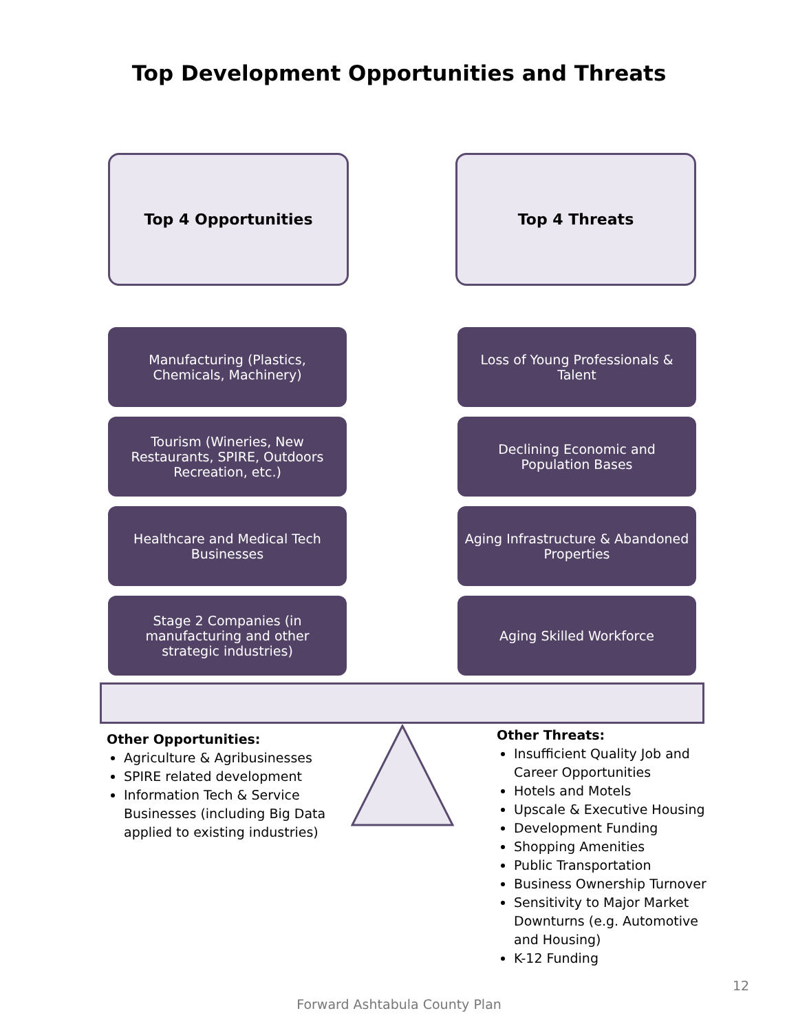Top Development Opportunities and Threats
Top 4 Opportunities Top 4 Threats
Manufacturing (Plastics, Chemicals, Machinery)
Tourism (Wineries, New Restaurants, SPIRE, Outdoors Recreation, etc.)
Healthcare and Medical Tech Businesses
Stage 2 Companies (in manufacturing and other strategic industries)
Loss of Young Professionals & Talent
Declining Economic and Population Bases
Aging Infrastructure & Abandoned Properties
Aging Skilled Workforce
Other Opportunities:
Agriculture & Agribusinesses
SPIRE related development
Information Tech & Service Businesses (including Big Data applied to existing industries)
Other Threats:
Insufficient Quality Job and Career Opportunities
Hotels and Motels
Upscale & Executive Housing
Development Funding
Shopping Amenities
Public Transportation
Business Ownership Turnover
Sensitivity to Major Market Downturns (e.g. Automotive and Housing)
K-12 Funding
12
Forward Ashtabula County Plan